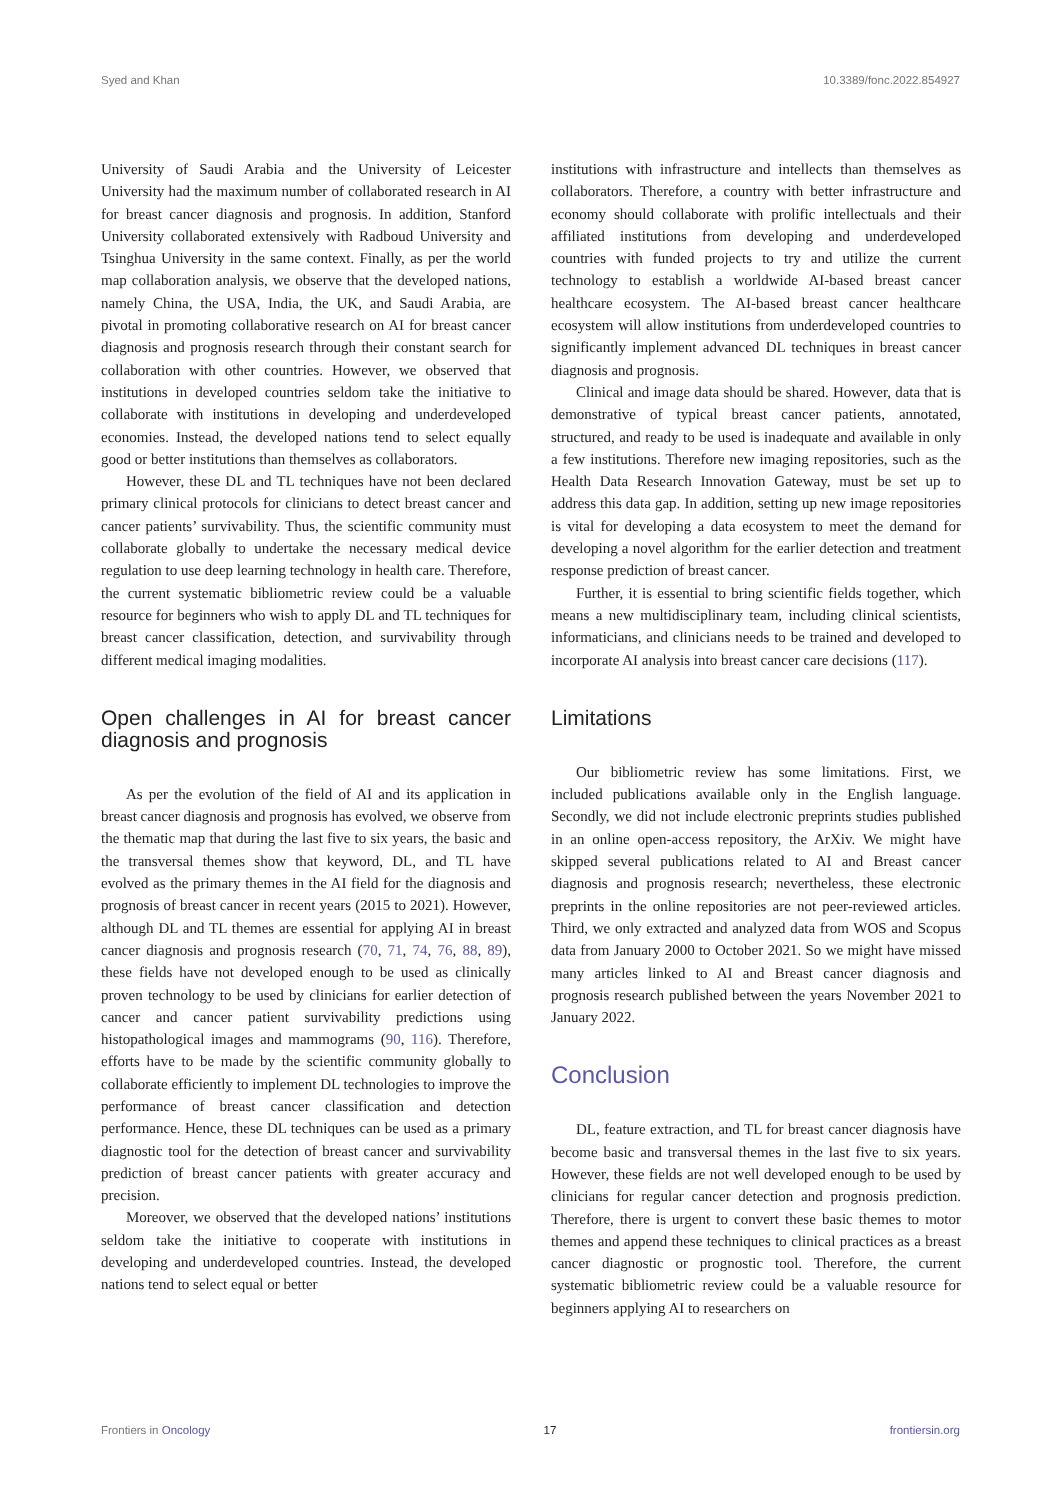Syed and Khan 10.3389/fonc.2022.854927
University of Saudi Arabia and the University of Leicester University had the maximum number of collaborated research in AI for breast cancer diagnosis and prognosis. In addition, Stanford University collaborated extensively with Radboud University and Tsinghua University in the same context. Finally, as per the world map collaboration analysis, we observe that the developed nations, namely China, the USA, India, the UK, and Saudi Arabia, are pivotal in promoting collaborative research on AI for breast cancer diagnosis and prognosis research through their constant search for collaboration with other countries. However, we observed that institutions in developed countries seldom take the initiative to collaborate with institutions in developing and underdeveloped economies. Instead, the developed nations tend to select equally good or better institutions than themselves as collaborators.
However, these DL and TL techniques have not been declared primary clinical protocols for clinicians to detect breast cancer and cancer patients’ survivability. Thus, the scientific community must collaborate globally to undertake the necessary medical device regulation to use deep learning technology in health care. Therefore, the current systematic bibliometric review could be a valuable resource for beginners who wish to apply DL and TL techniques for breast cancer classification, detection, and survivability through different medical imaging modalities.
Open challenges in AI for breast cancer diagnosis and prognosis
As per the evolution of the field of AI and its application in breast cancer diagnosis and prognosis has evolved, we observe from the thematic map that during the last five to six years, the basic and the transversal themes show that keyword, DL, and TL have evolved as the primary themes in the AI field for the diagnosis and prognosis of breast cancer in recent years (2015 to 2021). However, although DL and TL themes are essential for applying AI in breast cancer diagnosis and prognosis research (70, 71, 74, 76, 88, 89), these fields have not developed enough to be used as clinically proven technology to be used by clinicians for earlier detection of cancer and cancer patient survivability predictions using histopathological images and mammograms (90, 116). Therefore, efforts have to be made by the scientific community globally to collaborate efficiently to implement DL technologies to improve the performance of breast cancer classification and detection performance. Hence, these DL techniques can be used as a primary diagnostic tool for the detection of breast cancer and survivability prediction of breast cancer patients with greater accuracy and precision.
Moreover, we observed that the developed nations’ institutions seldom take the initiative to cooperate with institutions in developing and underdeveloped countries. Instead, the developed nations tend to select equal or better
institutions with infrastructure and intellects than themselves as collaborators. Therefore, a country with better infrastructure and economy should collaborate with prolific intellectuals and their affiliated institutions from developing and underdeveloped countries with funded projects to try and utilize the current technology to establish a worldwide AI-based breast cancer healthcare ecosystem. The AI-based breast cancer healthcare ecosystem will allow institutions from underdeveloped countries to significantly implement advanced DL techniques in breast cancer diagnosis and prognosis.
Clinical and image data should be shared. However, data that is demonstrative of typical breast cancer patients, annotated, structured, and ready to be used is inadequate and available in only a few institutions. Therefore new imaging repositories, such as the Health Data Research Innovation Gateway, must be set up to address this data gap. In addition, setting up new image repositories is vital for developing a data ecosystem to meet the demand for developing a novel algorithm for the earlier detection and treatment response prediction of breast cancer.
Further, it is essential to bring scientific fields together, which means a new multidisciplinary team, including clinical scientists, informaticians, and clinicians needs to be trained and developed to incorporate AI analysis into breast cancer care decisions (117).
Limitations
Our bibliometric review has some limitations. First, we included publications available only in the English language. Secondly, we did not include electronic preprints studies published in an online open-access repository, the ArXiv. We might have skipped several publications related to AI and Breast cancer diagnosis and prognosis research; nevertheless, these electronic preprints in the online repositories are not peer-reviewed articles. Third, we only extracted and analyzed data from WOS and Scopus data from January 2000 to October 2021. So we might have missed many articles linked to AI and Breast cancer diagnosis and prognosis research published between the years November 2021 to January 2022.
Conclusion
DL, feature extraction, and TL for breast cancer diagnosis have become basic and transversal themes in the last five to six years. However, these fields are not well developed enough to be used by clinicians for regular cancer detection and prognosis prediction. Therefore, there is urgent to convert these basic themes to motor themes and append these techniques to clinical practices as a breast cancer diagnostic or prognostic tool. Therefore, the current systematic bibliometric review could be a valuable resource for beginners applying AI to researchers on
Frontiers in Oncology 17 frontiersin.org